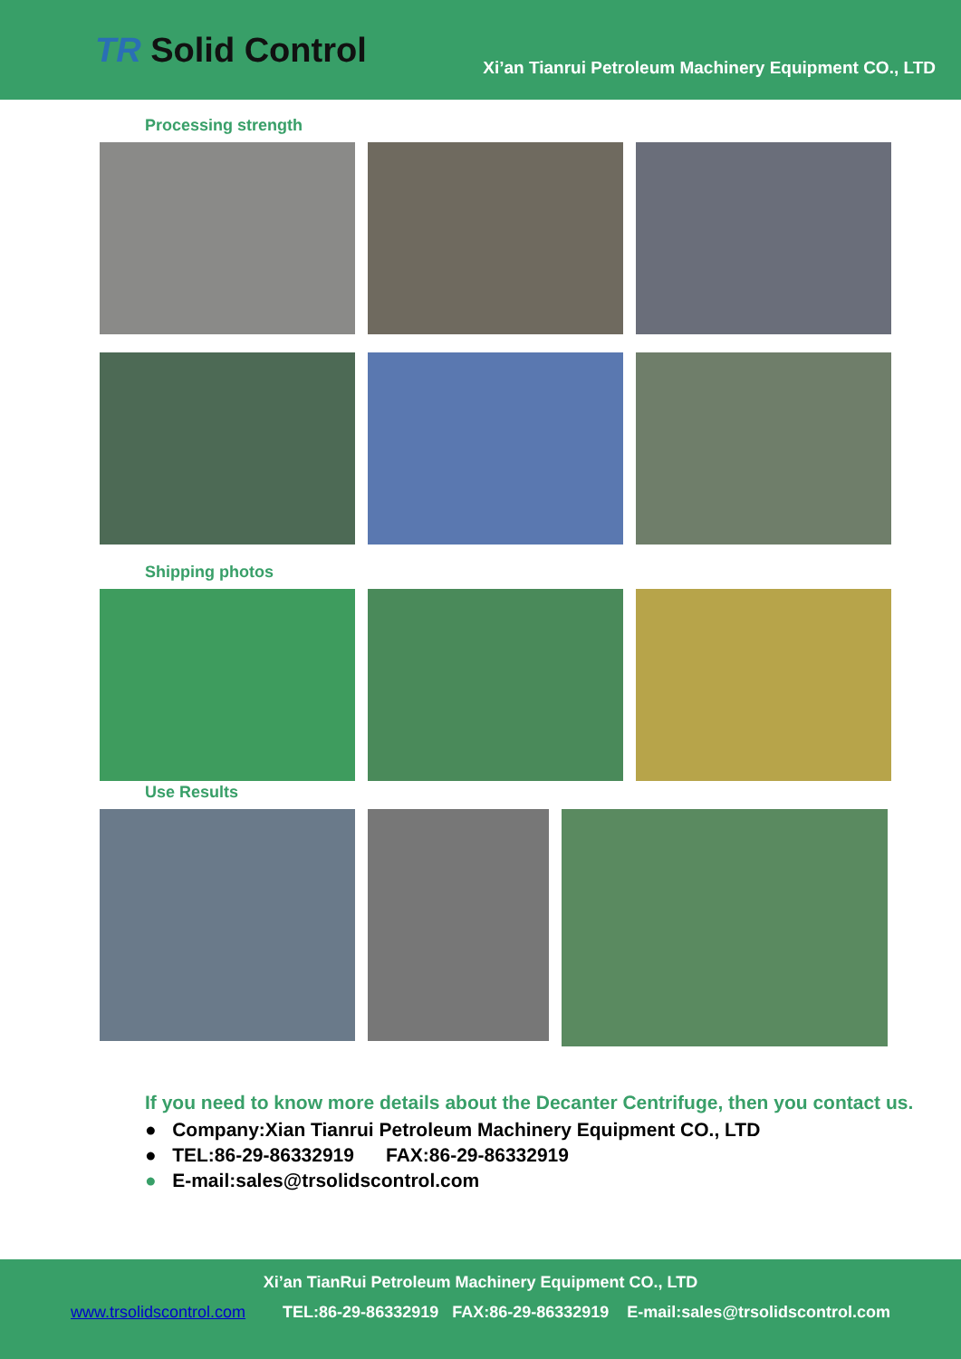TR Solid Control
Xi’an Tianrui Petroleum Machinery Equipment CO., LTD
Processing strength
Shipping photos
Use Results
If you need to know more details about the Decanter Centrifuge, then you contact us.
● Company:Xian Tianrui Petroleum Machinery Equipment CO., LTD
● TEL:86-29-86332919 FAX:86-29-86332919
● E-mail:sales@trsolidscontrol.com
Xi’an TianRui Petroleum Machinery Equipment CO., LTD
www.trsolidscontrol.com TEL:86-29-86332919 FAX:86-29-86332919 E-mail:sales@trsolidscontrol.com